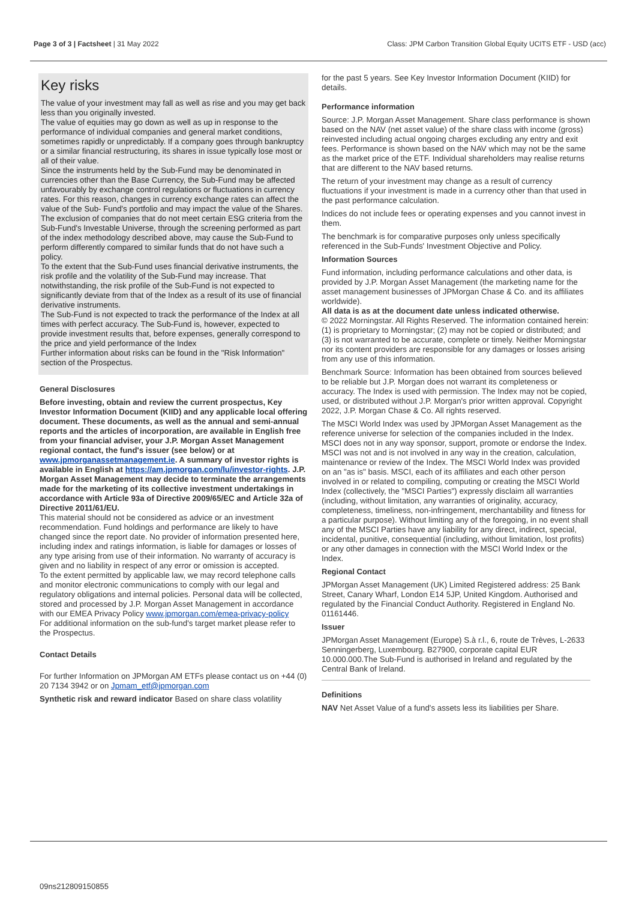Page 3 of 3 | Factsheet | 31 May 2022 Class: JPM Carbon Transition Global Equity UCITS ETF - USD (acc)
Key risks
The value of your investment may fall as well as rise and you may get back less than you originally invested.
The value of equities may go down as well as up in response to the performance of individual companies and general market conditions, sometimes rapidly or unpredictably. If a company goes through bankruptcy or a similar financial restructuring, its shares in issue typically lose most or all of their value.
Since the instruments held by the Sub-Fund may be denominated in currencies other than the Base Currency, the Sub-Fund may be affected unfavourably by exchange control regulations or fluctuations in currency rates. For this reason, changes in currency exchange rates can affect the value of the Sub- Fund's portfolio and may impact the value of the Shares.
The exclusion of companies that do not meet certain ESG criteria from the Sub-Fund's Investable Universe, through the screening performed as part of the index methodology described above, may cause the Sub-Fund to perform differently compared to similar funds that do not have such a policy.
To the extent that the Sub-Fund uses financial derivative instruments, the risk profile and the volatility of the Sub-Fund may increase. That notwithstanding, the risk profile of the Sub-Fund is not expected to significantly deviate from that of the Index as a result of its use of financial derivative instruments.
The Sub-Fund is not expected to track the performance of the Index at all times with perfect accuracy. The Sub-Fund is, however, expected to provide investment results that, before expenses, generally correspond to the price and yield performance of the Index
Further information about risks can be found in the "Risk Information" section of the Prospectus.
General Disclosures
Before investing, obtain and review the current prospectus, Key Investor Information Document (KIID) and any applicable local offering document. These documents, as well as the annual and semi-annual reports and the articles of incorporation, are available in English free from your financial adviser, your J.P. Morgan Asset Management regional contact, the fund's issuer (see below) or at www.jpmorganassetmanagement.ie. A summary of investor rights is available in English at https://am.jpmorgan.com/lu/investor-rights. J.P. Morgan Asset Management may decide to terminate the arrangements made for the marketing of its collective investment undertakings in accordance with Article 93a of Directive 2009/65/EC and Article 32a of Directive 2011/61/EU.
This material should not be considered as advice or an investment recommendation. Fund holdings and performance are likely to have changed since the report date. No provider of information presented here, including index and ratings information, is liable for damages or losses of any type arising from use of their information. No warranty of accuracy is given and no liability in respect of any error or omission is accepted.
To the extent permitted by applicable law, we may record telephone calls and monitor electronic communications to comply with our legal and regulatory obligations and internal policies. Personal data will be collected, stored and processed by J.P. Morgan Asset Management in accordance with our EMEA Privacy Policy www.jpmorgan.com/emea-privacy-policy
For additional information on the sub-fund's target market please refer to the Prospectus.
Contact Details
For further Information on JPMorgan AM ETFs please contact us on +44 (0) 20 7134 3942 or on Jpmam_etf@jpmorgan.com
Synthetic risk and reward indicator Based on share class volatility
for the past 5 years. See Key Investor Information Document (KIID) for details.
Performance information
Source: J.P. Morgan Asset Management. Share class performance is shown based on the NAV (net asset value) of the share class with income (gross) reinvested including actual ongoing charges excluding any entry and exit fees. Performance is shown based on the NAV which may not be the same as the market price of the ETF. Individual shareholders may realise returns that are different to the NAV based returns.
The return of your investment may change as a result of currency fluctuations if your investment is made in a currency other than that used in the past performance calculation.
Indices do not include fees or operating expenses and you cannot invest in them.
The benchmark is for comparative purposes only unless specifically referenced in the Sub-Funds' Investment Objective and Policy.
Information Sources
Fund information, including performance calculations and other data, is provided by J.P. Morgan Asset Management (the marketing name for the asset management businesses of JPMorgan Chase & Co. and its affiliates worldwide).
All data is as at the document date unless indicated otherwise.
© 2022 Morningstar. All Rights Reserved. The information contained herein: (1) is proprietary to Morningstar; (2) may not be copied or distributed; and (3) is not warranted to be accurate, complete or timely. Neither Morningstar nor its content providers are responsible for any damages or losses arising from any use of this information.
Benchmark Source: Information has been obtained from sources believed to be reliable but J.P. Morgan does not warrant its completeness or accuracy. The Index is used with permission. The Index may not be copied, used, or distributed without J.P. Morgan's prior written approval. Copyright 2022, J.P. Morgan Chase & Co. All rights reserved.
The MSCI World Index was used by JPMorgan Asset Management as the reference universe for selection of the companies included in the Index. MSCI does not in any way sponsor, support, promote or endorse the Index. MSCI was not and is not involved in any way in the creation, calculation, maintenance or review of the Index. The MSCI World Index was provided on an "as is" basis. MSCI, each of its affiliates and each other person involved in or related to compiling, computing or creating the MSCI World Index (collectively, the "MSCI Parties") expressly disclaim all warranties (including, without limitation, any warranties of originality, accuracy, completeness, timeliness, non-infringement, merchantability and fitness for a particular purpose). Without limiting any of the foregoing, in no event shall any of the MSCI Parties have any liability for any direct, indirect, special, incidental, punitive, consequential (including, without limitation, lost profits) or any other damages in connection with the MSCI World Index or the Index.
Regional Contact
JPMorgan Asset Management (UK) Limited Registered address: 25 Bank Street, Canary Wharf, London E14 5JP, United Kingdom. Authorised and regulated by the Financial Conduct Authority. Registered in England No. 01161446.
Issuer
JPMorgan Asset Management (Europe) S.à r.l., 6, route de Trèves, L-2633 Senningerberg, Luxembourg. B27900, corporate capital EUR 10.000.000.The Sub-Fund is authorised in Ireland and regulated by the Central Bank of Ireland.
Definitions
NAV Net Asset Value of a fund's assets less its liabilities per Share.
09ns212809150855